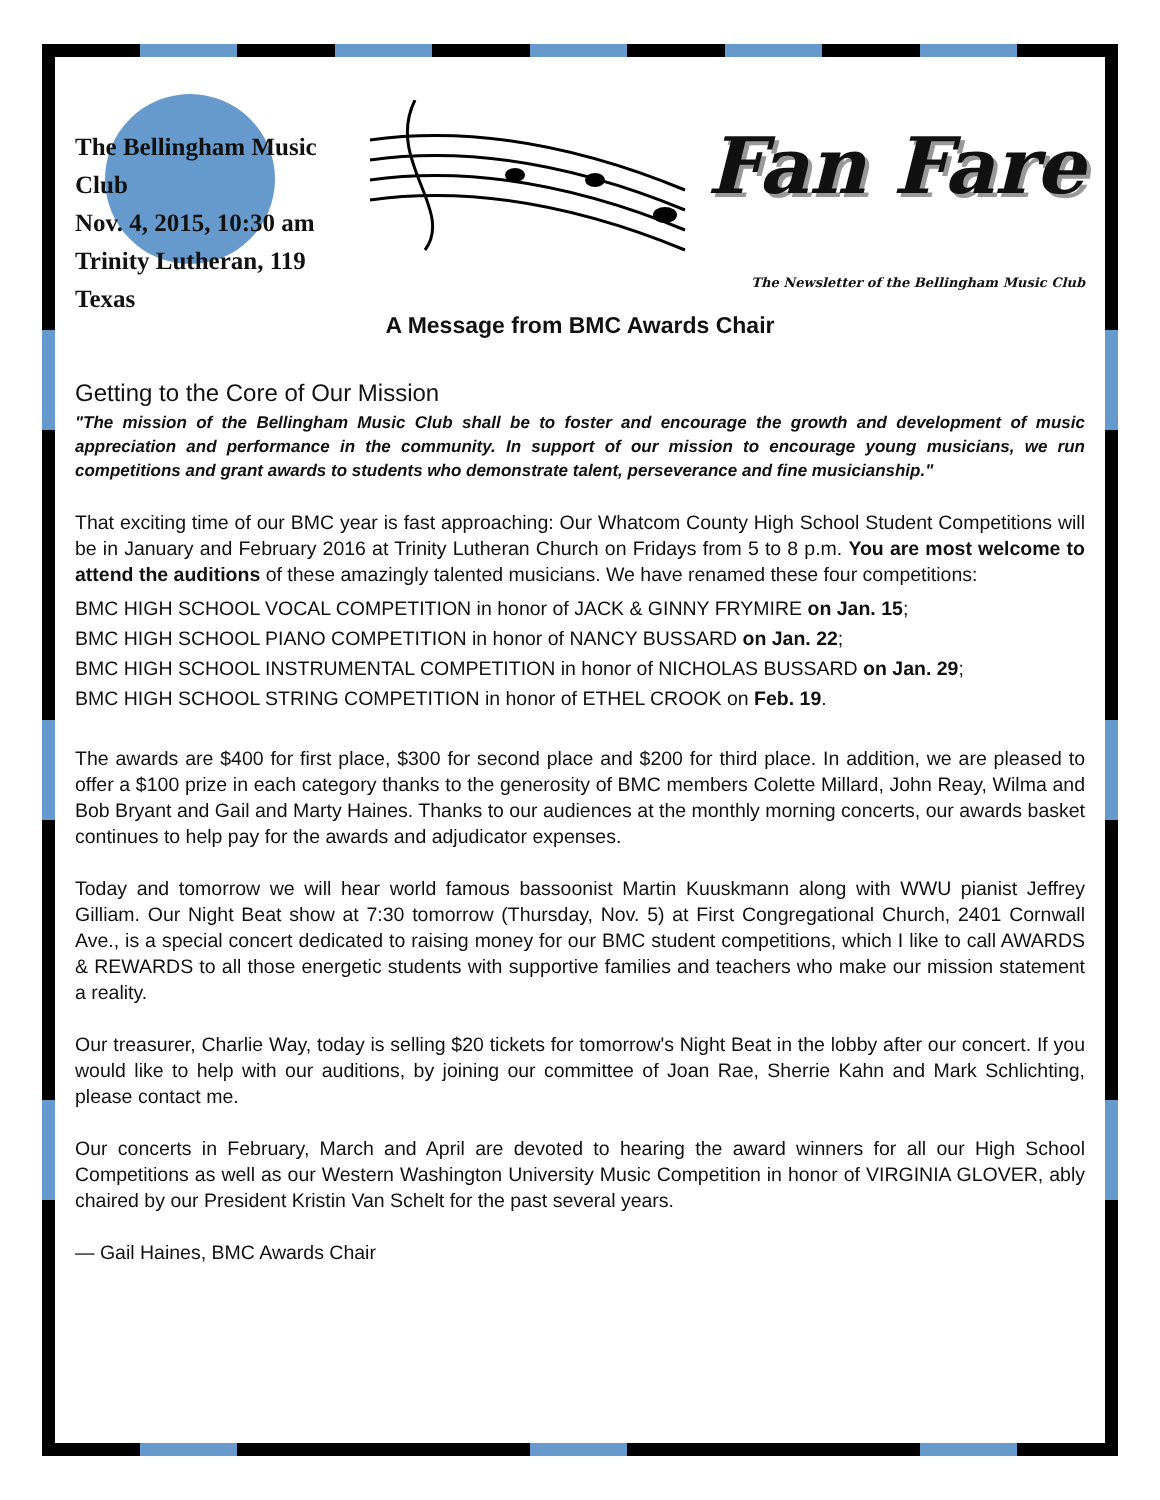The Bellingham Music Club
Nov. 4, 2015, 10:30 am
Trinity Lutheran, 119 Texas
Fan Fare
The Newsletter of the Bellingham Music Club
A Message from BMC Awards Chair
Getting to the Core of Our Mission
"The mission of the Bellingham Music Club shall be to foster and encourage the growth and development of music appreciation and performance in the community. In support of our mission to encourage young musicians, we run competitions and grant awards to students who demonstrate talent, perseverance and fine musicianship."
That exciting time of our BMC year is fast approaching: Our Whatcom County High School Student Competitions will be in January and February 2016 at Trinity Lutheran Church on Fridays from 5 to 8 p.m. You are most welcome to attend the auditions of these amazingly talented musicians. We have renamed these four competitions:
BMC HIGH SCHOOL VOCAL COMPETITION in honor of JACK & GINNY FRYMIRE on Jan. 15;
BMC HIGH SCHOOL PIANO COMPETITION in honor of NANCY BUSSARD on Jan. 22;
BMC HIGH SCHOOL INSTRUMENTAL COMPETITION in honor of NICHOLAS BUSSARD on Jan. 29;
BMC HIGH SCHOOL STRING COMPETITION in honor of ETHEL CROOK on Feb. 19.
The awards are $400 for first place, $300 for second place and $200 for third place. In addition, we are pleased to offer a $100 prize in each category thanks to the generosity of BMC members Colette Millard, John Reay, Wilma and Bob Bryant and Gail and Marty Haines. Thanks to our audiences at the monthly morning concerts, our awards basket continues to help pay for the awards and adjudicator expenses.
Today and tomorrow we will hear world famous bassoonist Martin Kuuskmann along with WWU pianist Jeffrey Gilliam. Our Night Beat show at 7:30 tomorrow (Thursday, Nov. 5) at First Congregational Church, 2401 Cornwall Ave., is a special concert dedicated to raising money for our BMC student competitions, which I like to call AWARDS & REWARDS to all those energetic students with supportive families and teachers who make our mission statement a reality.
Our treasurer, Charlie Way, today is selling $20 tickets for tomorrow's Night Beat in the lobby after our concert. If you would like to help with our auditions, by joining our committee of Joan Rae, Sherrie Kahn and Mark Schlichting, please contact me.
Our concerts in February, March and April are devoted to hearing the award winners for all our High School Competitions as well as our Western Washington University Music Competition in honor of VIRGINIA GLOVER, ably chaired by our President Kristin Van Schelt for the past several years.
— Gail Haines, BMC Awards Chair